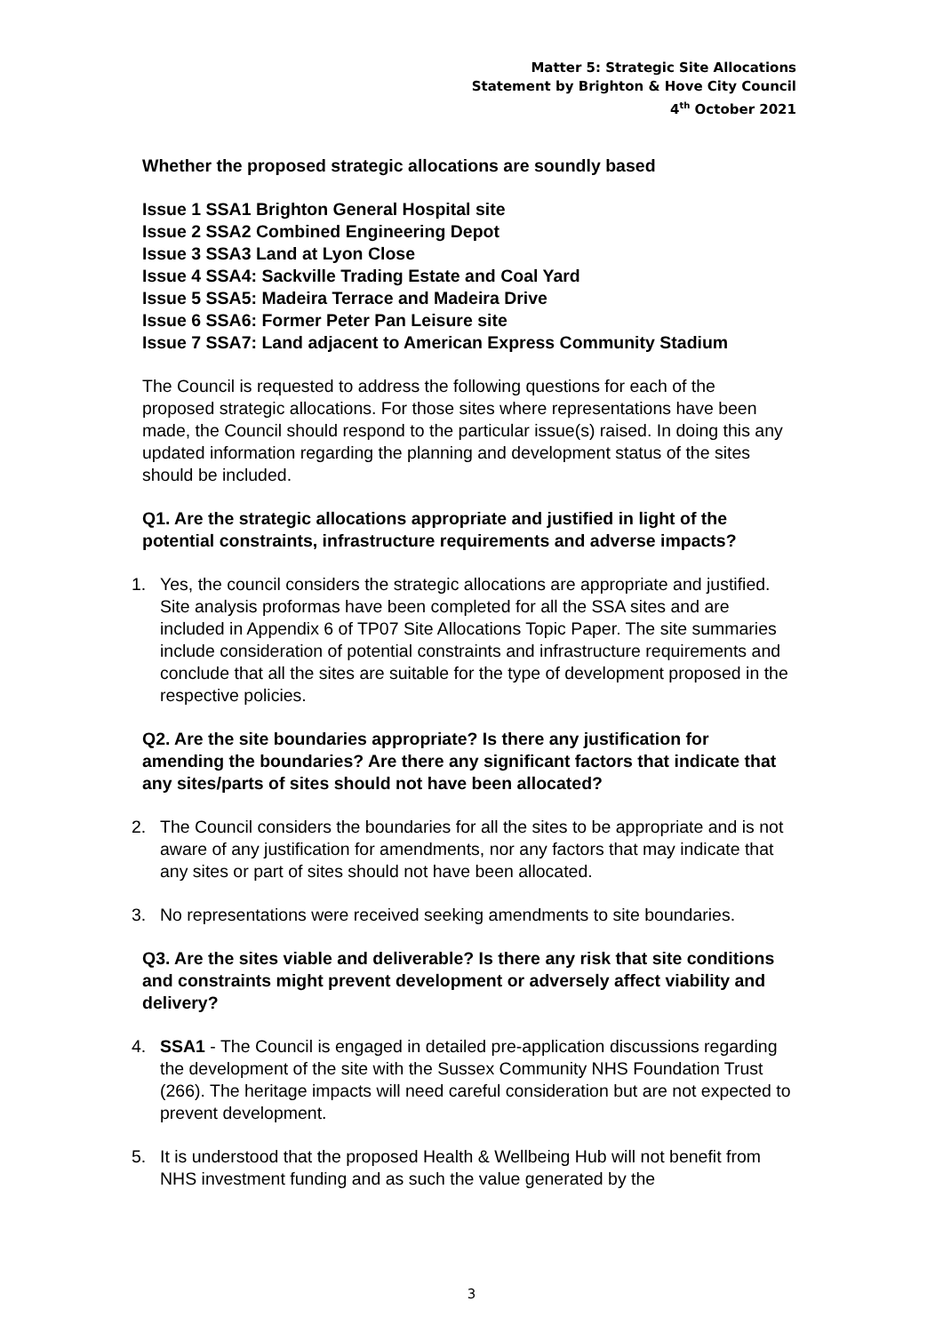Matter 5: Strategic Site Allocations
Statement by Brighton & Hove City Council
4<sup>th</sup> October 2021
Whether the proposed strategic allocations are soundly based
Issue 1 SSA1 Brighton General Hospital site
Issue 2 SSA2 Combined Engineering Depot
Issue 3 SSA3 Land at Lyon Close
Issue 4 SSA4: Sackville Trading Estate and Coal Yard
Issue 5 SSA5: Madeira Terrace and Madeira Drive
Issue 6 SSA6: Former Peter Pan Leisure site
Issue 7 SSA7: Land adjacent to American Express Community Stadium
The Council is requested to address the following questions for each of the proposed strategic allocations. For those sites where representations have been made, the Council should respond to the particular issue(s) raised. In doing this any updated information regarding the planning and development status of the sites should be included.
Q1. Are the strategic allocations appropriate and justified in light of the potential constraints, infrastructure requirements and adverse impacts?
1. Yes, the council considers the strategic allocations are appropriate and justified. Site analysis proformas have been completed for all the SSA sites and are included in Appendix 6 of TP07 Site Allocations Topic Paper. The site summaries include consideration of potential constraints and infrastructure requirements and conclude that all the sites are suitable for the type of development proposed in the respective policies.
Q2. Are the site boundaries appropriate? Is there any justification for amending the boundaries? Are there any significant factors that indicate that any sites/parts of sites should not have been allocated?
2. The Council considers the boundaries for all the sites to be appropriate and is not aware of any justification for amendments, nor any factors that may indicate that any sites or part of sites should not have been allocated.
3. No representations were received seeking amendments to site boundaries.
Q3. Are the sites viable and deliverable? Is there any risk that site conditions and constraints might prevent development or adversely affect viability and delivery?
4. SSA1 - The Council is engaged in detailed pre-application discussions regarding the development of the site with the Sussex Community NHS Foundation Trust (266). The heritage impacts will need careful consideration but are not expected to prevent development.
5. It is understood that the proposed Health & Wellbeing Hub will not benefit from NHS investment funding and as such the value generated by the
3